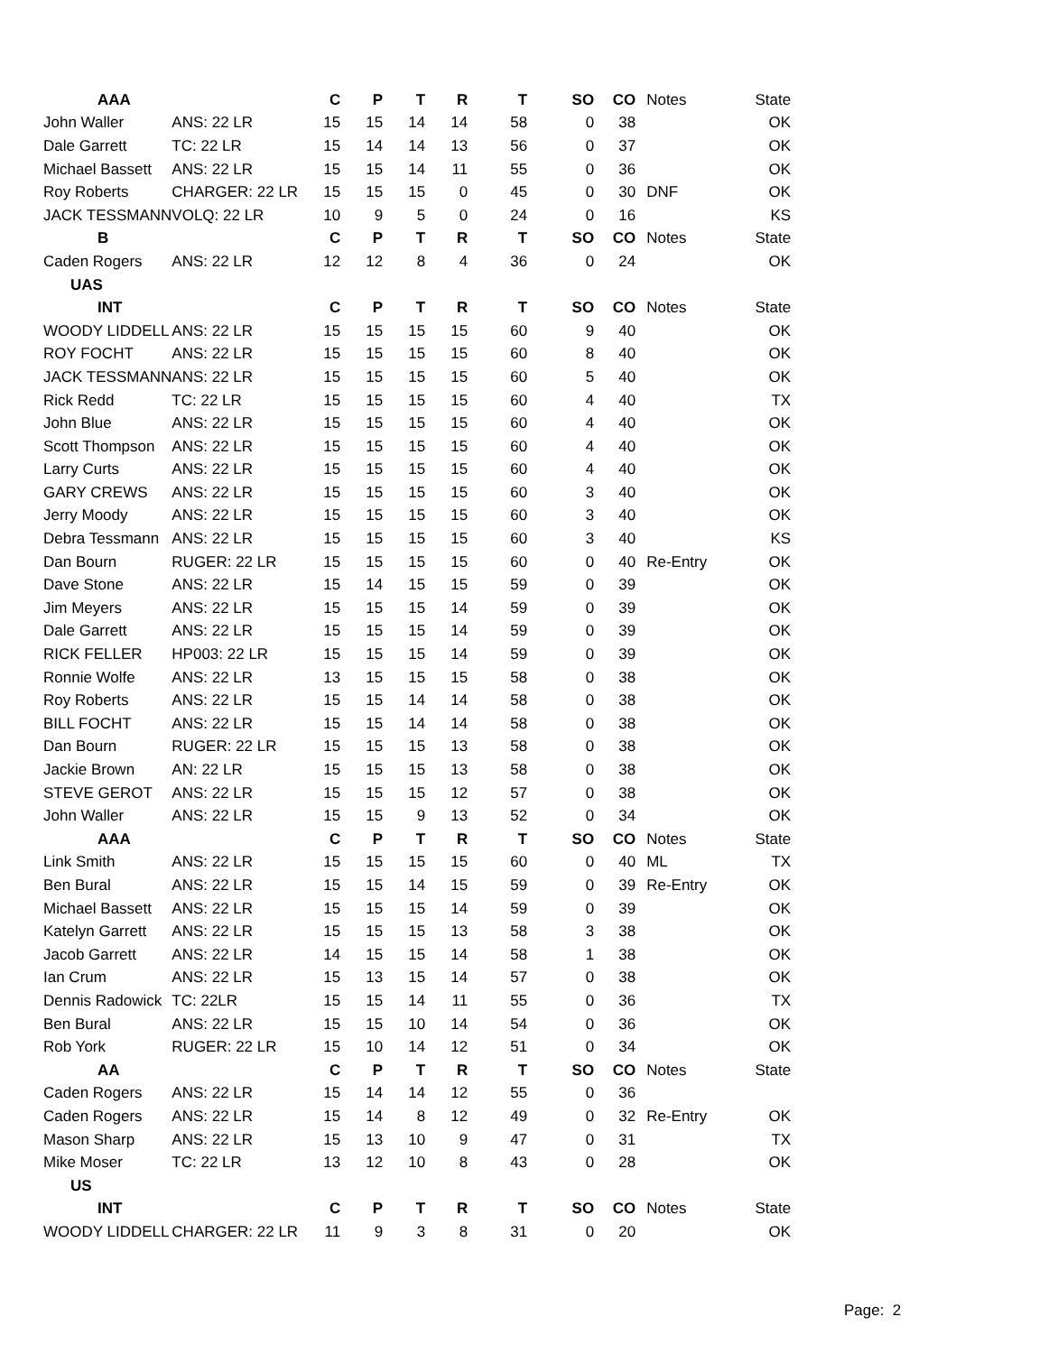| AAA | | C | P | T | R | T | SO | CO | Notes | State |
| John Waller | ANS: 22 LR | 15 | 15 | 14 | 14 | 58 | 0 | 38 | | OK |
| Dale Garrett | TC: 22 LR | 15 | 14 | 14 | 13 | 56 | 0 | 37 | | OK |
| Michael Bassett | ANS: 22 LR | 15 | 15 | 14 | 11 | 55 | 0 | 36 | | OK |
| Roy Roberts | CHARGER: 22 LR | 15 | 15 | 15 | 0 | 45 | 0 | 30 | DNF | OK |
| JACK TESSMANN | VOLQ: 22 LR | 10 | 9 | 5 | 0 | 24 | 0 | 16 | | KS |
| B | | C | P | T | R | T | SO | CO | Notes | State |
| Caden Rogers | ANS: 22 LR | 12 | 12 | 8 | 4 | 36 | 0 | 24 | | OK |
| UAS | | | | | | | | | | |
| INT | | C | P | T | R | T | SO | CO | Notes | State |
| WOODY LIDDELL | ANS: 22 LR | 15 | 15 | 15 | 15 | 60 | 9 | 40 | | OK |
| ROY FOCHT | ANS: 22 LR | 15 | 15 | 15 | 15 | 60 | 8 | 40 | | OK |
| JACK TESSMANN | ANS: 22 LR | 15 | 15 | 15 | 15 | 60 | 5 | 40 | | OK |
| Rick Redd | TC: 22 LR | 15 | 15 | 15 | 15 | 60 | 4 | 40 | | TX |
| John Blue | ANS: 22 LR | 15 | 15 | 15 | 15 | 60 | 4 | 40 | | OK |
| Scott Thompson | ANS: 22 LR | 15 | 15 | 15 | 15 | 60 | 4 | 40 | | OK |
| Larry Curts | ANS: 22 LR | 15 | 15 | 15 | 15 | 60 | 4 | 40 | | OK |
| GARY CREWS | ANS: 22 LR | 15 | 15 | 15 | 15 | 60 | 3 | 40 | | OK |
| Jerry Moody | ANS: 22 LR | 15 | 15 | 15 | 15 | 60 | 3 | 40 | | OK |
| Debra Tessmann | ANS: 22 LR | 15 | 15 | 15 | 15 | 60 | 3 | 40 | | KS |
| Dan Bourn | RUGER: 22 LR | 15 | 15 | 15 | 15 | 60 | 0 | 40 | Re-Entry | OK |
| Dave Stone | ANS: 22 LR | 15 | 14 | 15 | 15 | 59 | 0 | 39 | | OK |
| Jim Meyers | ANS: 22 LR | 15 | 15 | 15 | 14 | 59 | 0 | 39 | | OK |
| Dale Garrett | ANS: 22 LR | 15 | 15 | 15 | 14 | 59 | 0 | 39 | | OK |
| RICK FELLER | HP003: 22 LR | 15 | 15 | 15 | 14 | 59 | 0 | 39 | | OK |
| Ronnie Wolfe | ANS: 22 LR | 13 | 15 | 15 | 15 | 58 | 0 | 38 | | OK |
| Roy Roberts | ANS: 22 LR | 15 | 15 | 14 | 14 | 58 | 0 | 38 | | OK |
| BILL FOCHT | ANS: 22 LR | 15 | 15 | 14 | 14 | 58 | 0 | 38 | | OK |
| Dan Bourn | RUGER: 22 LR | 15 | 15 | 15 | 13 | 58 | 0 | 38 | | OK |
| Jackie Brown | AN: 22 LR | 15 | 15 | 15 | 13 | 58 | 0 | 38 | | OK |
| STEVE GEROT | ANS: 22 LR | 15 | 15 | 15 | 12 | 57 | 0 | 38 | | OK |
| John Waller | ANS: 22 LR | 15 | 15 | 9 | 13 | 52 | 0 | 34 | | OK |
| AAA | | C | P | T | R | T | SO | CO | Notes | State |
| Link Smith | ANS: 22 LR | 15 | 15 | 15 | 15 | 60 | 0 | 40 | ML | TX |
| Ben Bural | ANS: 22 LR | 15 | 15 | 14 | 15 | 59 | 0 | 39 | Re-Entry | OK |
| Michael Bassett | ANS: 22 LR | 15 | 15 | 15 | 14 | 59 | 0 | 39 | | OK |
| Katelyn Garrett | ANS: 22 LR | 15 | 15 | 15 | 13 | 58 | 3 | 38 | | OK |
| Jacob Garrett | ANS: 22 LR | 14 | 15 | 15 | 14 | 58 | 1 | 38 | | OK |
| Ian Crum | ANS: 22 LR | 15 | 13 | 15 | 14 | 57 | 0 | 38 | | OK |
| Dennis Radowick | TC: 22LR | 15 | 15 | 14 | 11 | 55 | 0 | 36 | | TX |
| Ben Bural | ANS: 22 LR | 15 | 15 | 10 | 14 | 54 | 0 | 36 | | OK |
| Rob York | RUGER: 22 LR | 15 | 10 | 14 | 12 | 51 | 0 | 34 | | OK |
| AA | | C | P | T | R | T | SO | CO | Notes | State |
| Caden Rogers | ANS: 22 LR | 15 | 14 | 14 | 12 | 55 | 0 | 36 | | |
| Caden Rogers | ANS: 22 LR | 15 | 14 | 8 | 12 | 49 | 0 | 32 | Re-Entry | OK |
| Mason Sharp | ANS: 22 LR | 15 | 13 | 10 | 9 | 47 | 0 | 31 | | TX |
| Mike Moser | TC: 22 LR | 13 | 12 | 10 | 8 | 43 | 0 | 28 | | OK |
| US | | | | | | | | | | |
| INT | | C | P | T | R | T | SO | CO | Notes | State |
| WOODY LIDDELL | CHARGER: 22 LR | 11 | 9 | 3 | 8 | 31 | 0 | 20 | | OK |
Page: 2